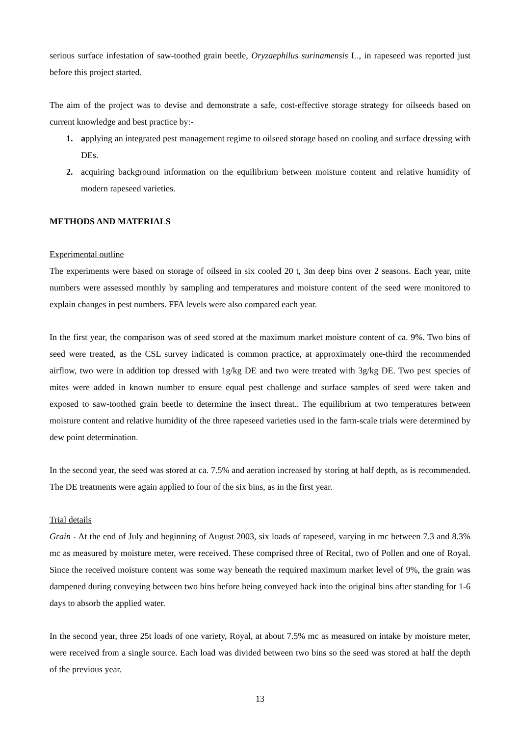serious surface infestation of saw-toothed grain beetle, Oryzaephilus surinamensis L., in rapeseed was reported just before this project started.
The aim of the project was to devise and demonstrate a safe, cost-effective storage strategy for oilseeds based on current knowledge and best practice by:-
1. applying an integrated pest management regime to oilseed storage based on cooling and surface dressing with DEs.
2. acquiring background information on the equilibrium between moisture content and relative humidity of modern rapeseed varieties.
METHODS AND MATERIALS
Experimental outline
The experiments were based on storage of oilseed in six cooled 20 t, 3m deep bins over 2 seasons. Each year, mite numbers were assessed monthly by sampling and temperatures and moisture content of the seed were monitored to explain changes in pest numbers. FFA levels were also compared each year.
In the first year, the comparison was of seed stored at the maximum market moisture content of ca. 9%. Two bins of seed were treated, as the CSL survey indicated is common practice, at approximately one-third the recommended airflow, two were in addition top dressed with 1g/kg DE and two were treated with 3g/kg DE. Two pest species of mites were added in known number to ensure equal pest challenge and surface samples of seed were taken and exposed to saw-toothed grain beetle to determine the insect threat.. The equilibrium at two temperatures between moisture content and relative humidity of the three rapeseed varieties used in the farm-scale trials were determined by dew point determination.
In the second year, the seed was stored at ca. 7.5% and aeration increased by storing at half depth, as is recommended. The DE treatments were again applied to four of the six bins, as in the first year.
Trial details
Grain - At the end of July and beginning of August 2003, six loads of rapeseed, varying in mc between 7.3 and 8.3% mc as measured by moisture meter, were received. These comprised three of Recital, two of Pollen and one of Royal. Since the received moisture content was some way beneath the required maximum market level of 9%, the grain was dampened during conveying between two bins before being conveyed back into the original bins after standing for 1-6 days to absorb the applied water.
In the second year, three 25t loads of one variety, Royal, at about 7.5% mc as measured on intake by moisture meter, were received from a single source. Each load was divided between two bins so the seed was stored at half the depth of the previous year.
13